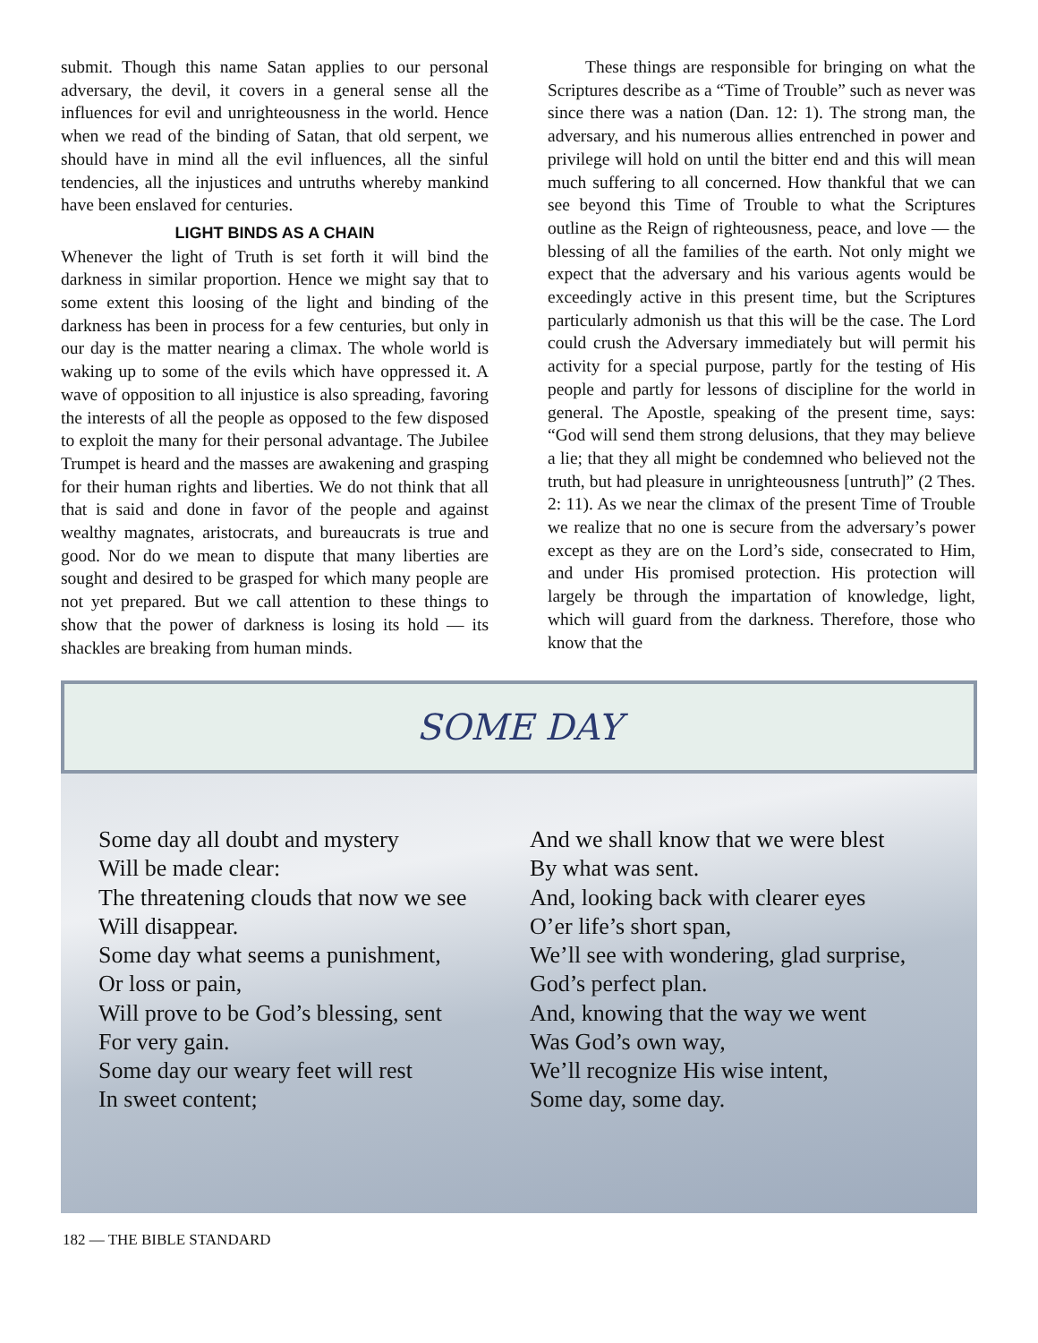submit. Though this name Satan applies to our personal adversary, the devil, it covers in a general sense all the influences for evil and unrighteousness in the world. Hence when we read of the binding of Satan, that old serpent, we should have in mind all the evil influences, all the sinful tendencies, all the injustices and untruths whereby mankind have been enslaved for centuries.
LIGHT BINDS AS A CHAIN
Whenever the light of Truth is set forth it will bind the darkness in similar proportion. Hence we might say that to some extent this loosing of the light and binding of the darkness has been in process for a few centuries, but only in our day is the matter nearing a climax. The whole world is waking up to some of the evils which have oppressed it. A wave of opposition to all injustice is also spreading, favoring the interests of all the people as opposed to the few disposed to exploit the many for their personal advantage. The Jubilee Trumpet is heard and the masses are awakening and grasping for their human rights and liberties. We do not think that all that is said and done in favor of the people and against wealthy magnates, aristocrats, and bureaucrats is true and good. Nor do we mean to dispute that many liberties are sought and desired to be grasped for which many people are not yet prepared. But we call attention to these things to show that the power of darkness is losing its hold — its shackles are breaking from human minds.
These things are responsible for bringing on what the Scriptures describe as a “Time of Trouble” such as never was since there was a nation (Dan. 12: 1). The strong man, the adversary, and his numerous allies entrenched in power and privilege will hold on until the bitter end and this will mean much suffering to all concerned. How thankful that we can see beyond this Time of Trouble to what the Scriptures outline as the Reign of righteousness, peace, and love — the blessing of all the families of the earth. Not only might we expect that the adversary and his various agents would be exceedingly active in this present time, but the Scriptures particularly admonish us that this will be the case. The Lord could crush the Adversary immediately but will permit his activity for a special purpose, partly for the testing of His people and partly for lessons of discipline for the world in general. The Apostle, speaking of the present time, says: “God will send them strong delusions, that they may believe a lie; that they all might be condemned who believed not the truth, but had pleasure in unrighteousness [untruth]” (2 Thes. 2: 11). As we near the climax of the present Time of Trouble we realize that no one is secure from the adversary’s power except as they are on the Lord’s side, consecrated to Him, and under His promised protection. His protection will largely be through the impartation of knowledge, light, which will guard from the darkness. Therefore, those who know that the
SOME DAY
Some day all doubt and mystery
Will be made clear:
The threatening clouds that now we see
Will disappear.
Some day what seems a punishment,
Or loss or pain,
Will prove to be God’s blessing, sent
For very gain.
Some day our weary feet will rest
In sweet content;
And we shall know that we were blest
By what was sent.
And, looking back with clearer eyes
O’er life’s short span,
We’ll see with wondering, glad surprise,
God’s perfect plan.
And, knowing that the way we went
Was God’s own way,
We’ll recognize His wise intent,
Some day, some day.
182 — THE BIBLE STANDARD